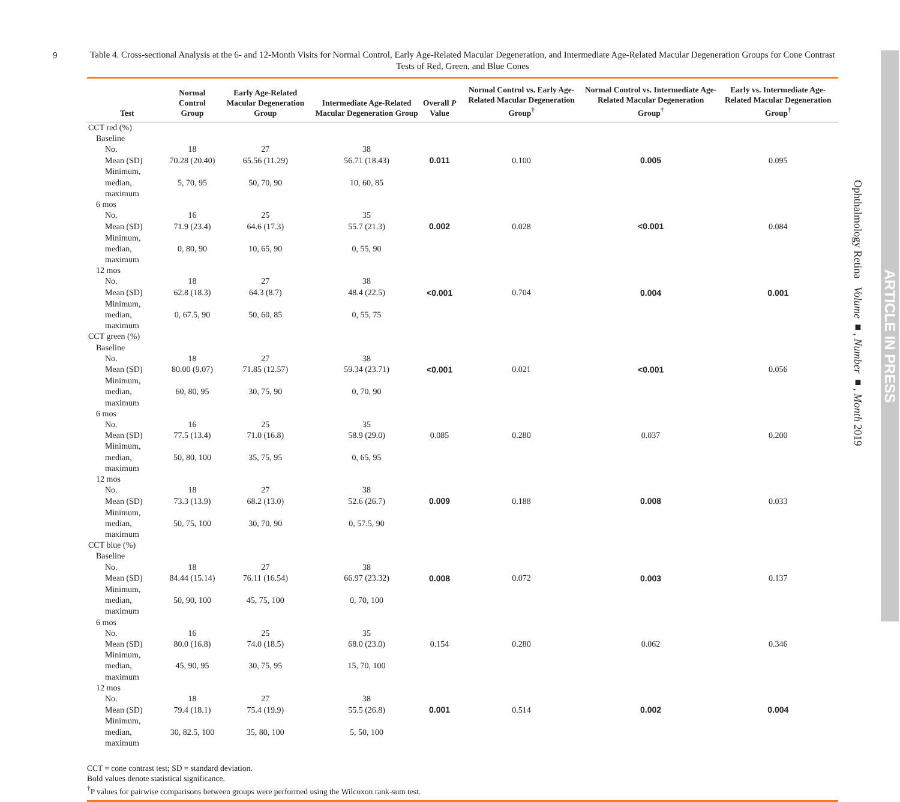9
Table 4. Cross-sectional Analysis at the 6- and 12-Month Visits for Normal Control, Early Age-Related Macular Degeneration, and Intermediate Age-Related Macular Degeneration Groups for Cone Contrast Tests of Red, Green, and Blue Cones
| Test | Normal Control Group | Early Age-Related Macular Degeneration Group | Intermediate Age-Related Macular Degeneration Group | Overall P Value | Normal Control vs. Early Age-Related Macular Degeneration Group<sup>†</sup> | Normal Control vs. Intermediate Age-Related Macular Degeneration Group<sup>†</sup> | Early vs. Intermediate Age-Related Macular Degeneration Group<sup>†</sup> |
| --- | --- | --- | --- | --- | --- | --- | --- |
| CCT red (%) | | | | | | | |
| Baseline | | | | | | | |
| No. | 18 | 27 | 38 | | | | |
| Mean (SD) | 70.28 (20.40) | 65.56 (11.29) | 56.71 (18.43) | 0.011 | 0.100 | 0.005 | 0.095 |
| Minimum, median, maximum | 5, 70, 95 | 50, 70, 90 | 10, 60, 85 | | | | |
| 6 mos | | | | | | | |
| No. | 16 | 25 | 35 | | | | |
| Mean (SD) | 71.9 (23.4) | 64.6 (17.3) | 55.7 (21.3) | 0.002 | 0.028 | <0.001 | 0.084 |
| Minimum, median, maximum | 0, 80, 90 | 10, 65, 90 | 0, 55, 90 | | | | |
| 12 mos | | | | | | | |
| No. | 18 | 27 | 38 | | | | |
| Mean (SD) | 62.8 (18.3) | 64.3 (8.7) | 48.4 (22.5) | <0.001 | 0.704 | 0.004 | 0.001 |
| Minimum, median, maximum | 0, 67.5, 90 | 50, 60, 85 | 0, 55, 75 | | | | |
| CCT green (%) | | | | | | | |
| Baseline | | | | | | | |
| No. | 18 | 27 | 38 | | | | |
| Mean (SD) | 80.00 (9.07) | 71.85 (12.57) | 59.34 (23.71) | <0.001 | 0.021 | <0.001 | 0.056 |
| Minimum, median, maximum | 60, 80, 95 | 30, 75, 90 | 0, 70, 90 | | | | |
| 6 mos | | | | | | | |
| No. | 16 | 25 | 35 | | | | |
| Mean (SD) | 77.5 (13.4) | 71.0 (16.8) | 58.9 (29.0) | 0.085 | 0.280 | 0.037 | 0.200 |
| Minimum, median, maximum | 50, 80, 100 | 35, 75, 95 | 0, 65, 95 | | | | |
| 12 mos | | | | | | | |
| No. | 18 | 27 | 38 | | | | |
| Mean (SD) | 73.3 (13.9) | 68.2 (13.0) | 52.6 (26.7) | 0.009 | 0.188 | 0.008 | 0.033 |
| Minimum, median, maximum | 50, 75, 100 | 30, 70, 90 | 0, 57.5, 90 | | | | |
| CCT blue (%) | | | | | | | |
| Baseline | | | | | | | |
| No. | 18 | 27 | 38 | | | | |
| Mean (SD) | 84.44 (15.14) | 76.11 (16.54) | 66.97 (23.32) | 0.008 | 0.072 | 0.003 | 0.137 |
| Minimum, median, maximum | 50, 90, 100 | 45, 75, 100 | 0, 70, 100 | | | | |
| 6 mos | | | | | | | |
| No. | 16 | 25 | 35 | | | | |
| Mean (SD) | 80.0 (16.8) | 74.0 (18.5) | 68.0 (23.0) | 0.154 | 0.280 | 0.062 | 0.346 |
| Minimum, median, maximum | 45, 90, 95 | 30, 75, 95 | 15, 70, 100 | | | | |
| 12 mos | | | | | | | |
| No. | 18 | 27 | 38 | | | | |
| Mean (SD) | 79.4 (18.1) | 75.4 (19.9) | 55.5 (26.8) | 0.001 | 0.514 | 0.002 | 0.004 |
| Minimum, median, maximum | 30, 82.5, 100 | 35, 80, 100 | 5, 50, 100 | | | | |
CCT = cone contrast test; SD = standard deviation.
Bold values denote statistical significance.
<sup>†</sup> P values for pairwise comparisons between groups were performed using the Wilcoxon rank-sum test.
Ophthalmology Retina Volume ■, Number ■, Month 2019
ARTICLE IN PRESS